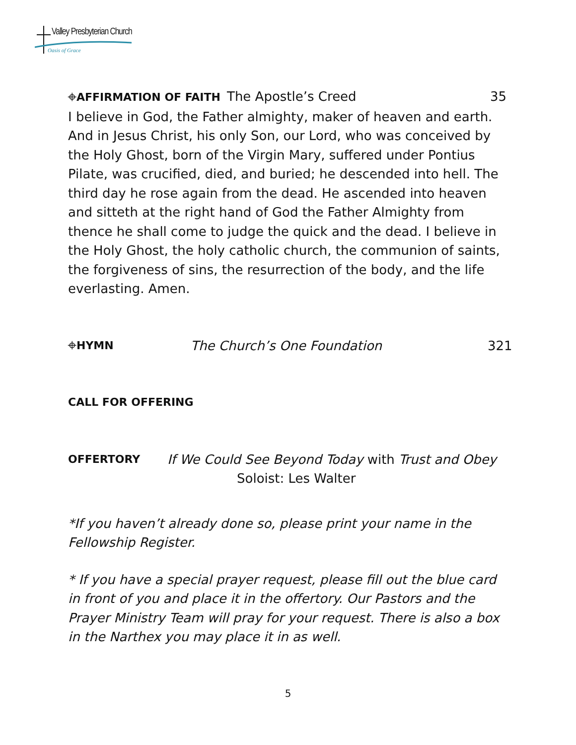Valley Presbyterian Church
Oasis of Grace
⌖AFFIRMATION OF FAITH The Apostle’s Creed 35
I believe in God, the Father almighty, maker of heaven and earth. And in Jesus Christ, his only Son, our Lord, who was conceived by the Holy Ghost, born of the Virgin Mary, suffered under Pontius Pilate, was crucified, died, and buried; he descended into hell. The third day he rose again from the dead. He ascended into heaven and sitteth at the right hand of God the Father Almighty from thence he shall come to judge the quick and the dead. I believe in the Holy Ghost, the holy catholic church, the communion of saints, the forgiveness of sins, the resurrection of the body, and the life everlasting. Amen.
⌖HYMN The Church’s One Foundation 321
CALL FOR OFFERING
OFFERTORY If We Could See Beyond Today with Trust and Obey
Soloist: Les Walter
*If you haven’t already done so, please print your name in the Fellowship Register.
* If you have a special prayer request, please fill out the blue card in front of you and place it in the offertory. Our Pastors and the Prayer Ministry Team will pray for your request. There is also a box in the Narthex you may place it in as well.
5